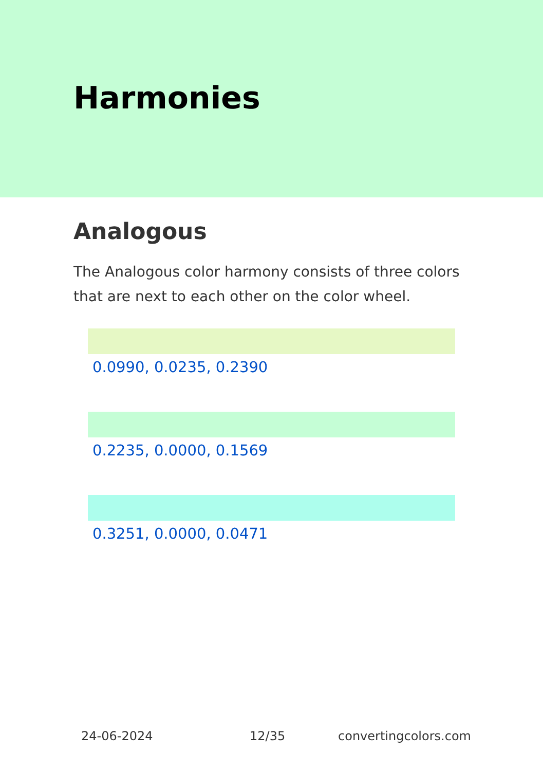Harmonies
Analogous
The Analogous color harmony consists of three colors that are next to each other on the color wheel.
0.0990, 0.0235, 0.2390
0.2235, 0.0000, 0.1569
0.3251, 0.0000, 0.0471
24-06-2024 12/35 convertingcolors.com